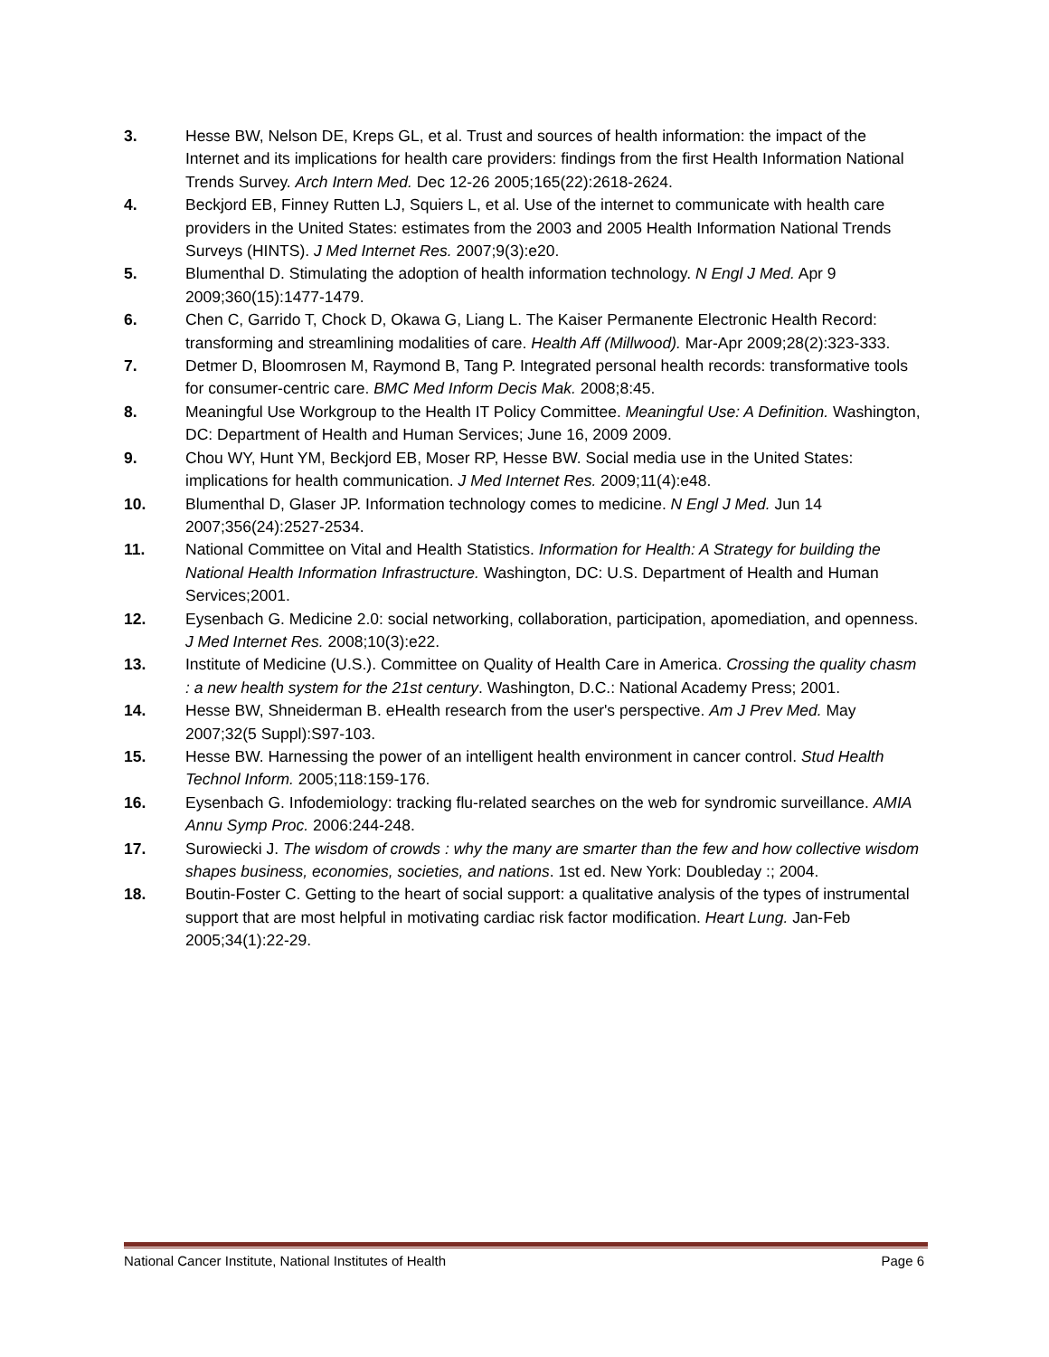3. Hesse BW, Nelson DE, Kreps GL, et al. Trust and sources of health information: the impact of the Internet and its implications for health care providers: findings from the first Health Information National Trends Survey. Arch Intern Med. Dec 12-26 2005;165(22):2618-2624.
4. Beckjord EB, Finney Rutten LJ, Squiers L, et al. Use of the internet to communicate with health care providers in the United States: estimates from the 2003 and 2005 Health Information National Trends Surveys (HINTS). J Med Internet Res. 2007;9(3):e20.
5. Blumenthal D. Stimulating the adoption of health information technology. N Engl J Med. Apr 9 2009;360(15):1477-1479.
6. Chen C, Garrido T, Chock D, Okawa G, Liang L. The Kaiser Permanente Electronic Health Record: transforming and streamlining modalities of care. Health Aff (Millwood). Mar-Apr 2009;28(2):323-333.
7. Detmer D, Bloomrosen M, Raymond B, Tang P. Integrated personal health records: transformative tools for consumer-centric care. BMC Med Inform Decis Mak. 2008;8:45.
8. Meaningful Use Workgroup to the Health IT Policy Committee. Meaningful Use: A Definition. Washington, DC: Department of Health and Human Services; June 16, 2009 2009.
9. Chou WY, Hunt YM, Beckjord EB, Moser RP, Hesse BW. Social media use in the United States: implications for health communication. J Med Internet Res. 2009;11(4):e48.
10. Blumenthal D, Glaser JP. Information technology comes to medicine. N Engl J Med. Jun 14 2007;356(24):2527-2534.
11. National Committee on Vital and Health Statistics. Information for Health: A Strategy for building the National Health Information Infrastructure. Washington, DC: U.S. Department of Health and Human Services;2001.
12. Eysenbach G. Medicine 2.0: social networking, collaboration, participation, apomediation, and openness. J Med Internet Res. 2008;10(3):e22.
13. Institute of Medicine (U.S.). Committee on Quality of Health Care in America. Crossing the quality chasm : a new health system for the 21st century. Washington, D.C.: National Academy Press; 2001.
14. Hesse BW, Shneiderman B. eHealth research from the user's perspective. Am J Prev Med. May 2007;32(5 Suppl):S97-103.
15. Hesse BW. Harnessing the power of an intelligent health environment in cancer control. Stud Health Technol Inform. 2005;118:159-176.
16. Eysenbach G. Infodemiology: tracking flu-related searches on the web for syndromic surveillance. AMIA Annu Symp Proc. 2006:244-248.
17. Surowiecki J. The wisdom of crowds : why the many are smarter than the few and how collective wisdom shapes business, economies, societies, and nations. 1st ed. New York: Doubleday :; 2004.
18. Boutin-Foster C. Getting to the heart of social support: a qualitative analysis of the types of instrumental support that are most helpful in motivating cardiac risk factor modification. Heart Lung. Jan-Feb 2005;34(1):22-29.
National Cancer Institute, National Institutes of Health Page 6